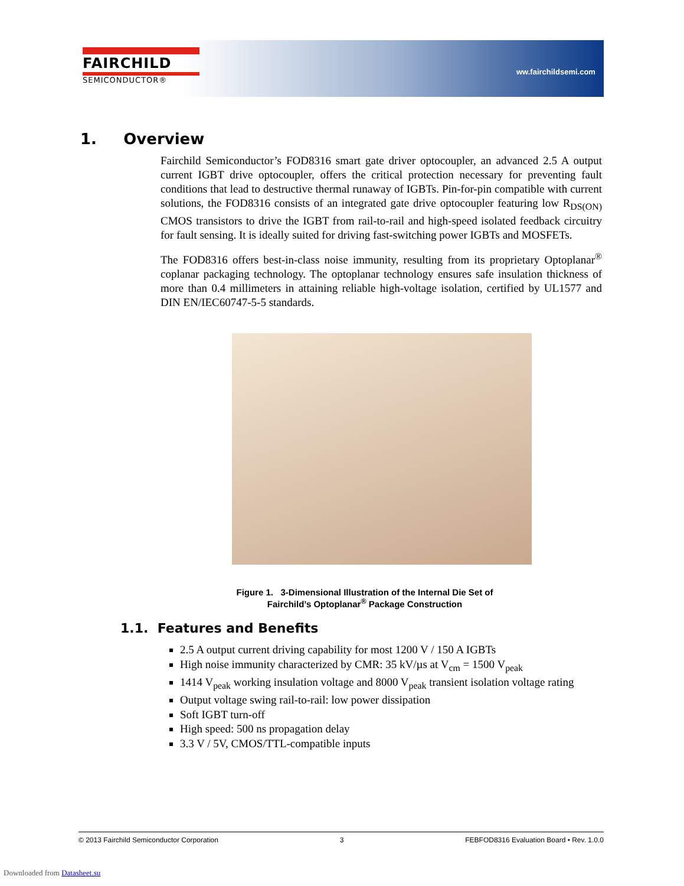FAIRCHILD
SEMICONDUCTOR®
ww.fairchildsemi.com
1. Overview
Fairchild Semiconductor’s FOD8316 smart gate driver optocoupler, an advanced 2.5 A output current IGBT drive optocoupler, offers the critical protection necessary for preventing fault conditions that lead to destructive thermal runaway of IGBTs. Pin-for-pin compatible with current solutions, the FOD8316 consists of an integrated gate drive optocoupler featuring low R<sub>DS(ON)</sub> CMOS transistors to drive the IGBT from rail-to-rail and high-speed isolated feedback circuitry for fault sensing. It is ideally suited for driving fast-switching power IGBTs and MOSFETs.
The FOD8316 offers best-in-class noise immunity, resulting from its proprietary Optoplanar<sup>®</sup> coplanar packaging technology. The optoplanar technology ensures safe insulation thickness of more than 0.4 millimeters in attaining reliable high-voltage isolation, certified by UL1577 and DIN EN/IEC60747-5-5 standards.
Figure 1. 3-Dimensional Illustration of the Internal Die Set of
Fairchild’s Optoplanar<sup>®</sup> Package Construction
1.1. Features and Benefits
2.5 A output current driving capability for most 1200 V / 150 A IGBTs
High noise immunity characterized by CMR: 35 kV/µs at V<sub>cm</sub> = 1500 V<sub>peak</sub>
1414 V<sub>peak</sub> working insulation voltage and 8000 V<sub>peak</sub> transient isolation voltage rating
Output voltage swing rail-to-rail: low power dissipation
Soft IGBT turn-off
High speed: 500 ns propagation delay
3.3 V / 5V, CMOS/TTL-compatible inputs
© 2013 Fairchild Semiconductor Corporation 3 FEBFOD8316 Evaluation Board • Rev. 1.0.0
Downloaded from Datasheet.su